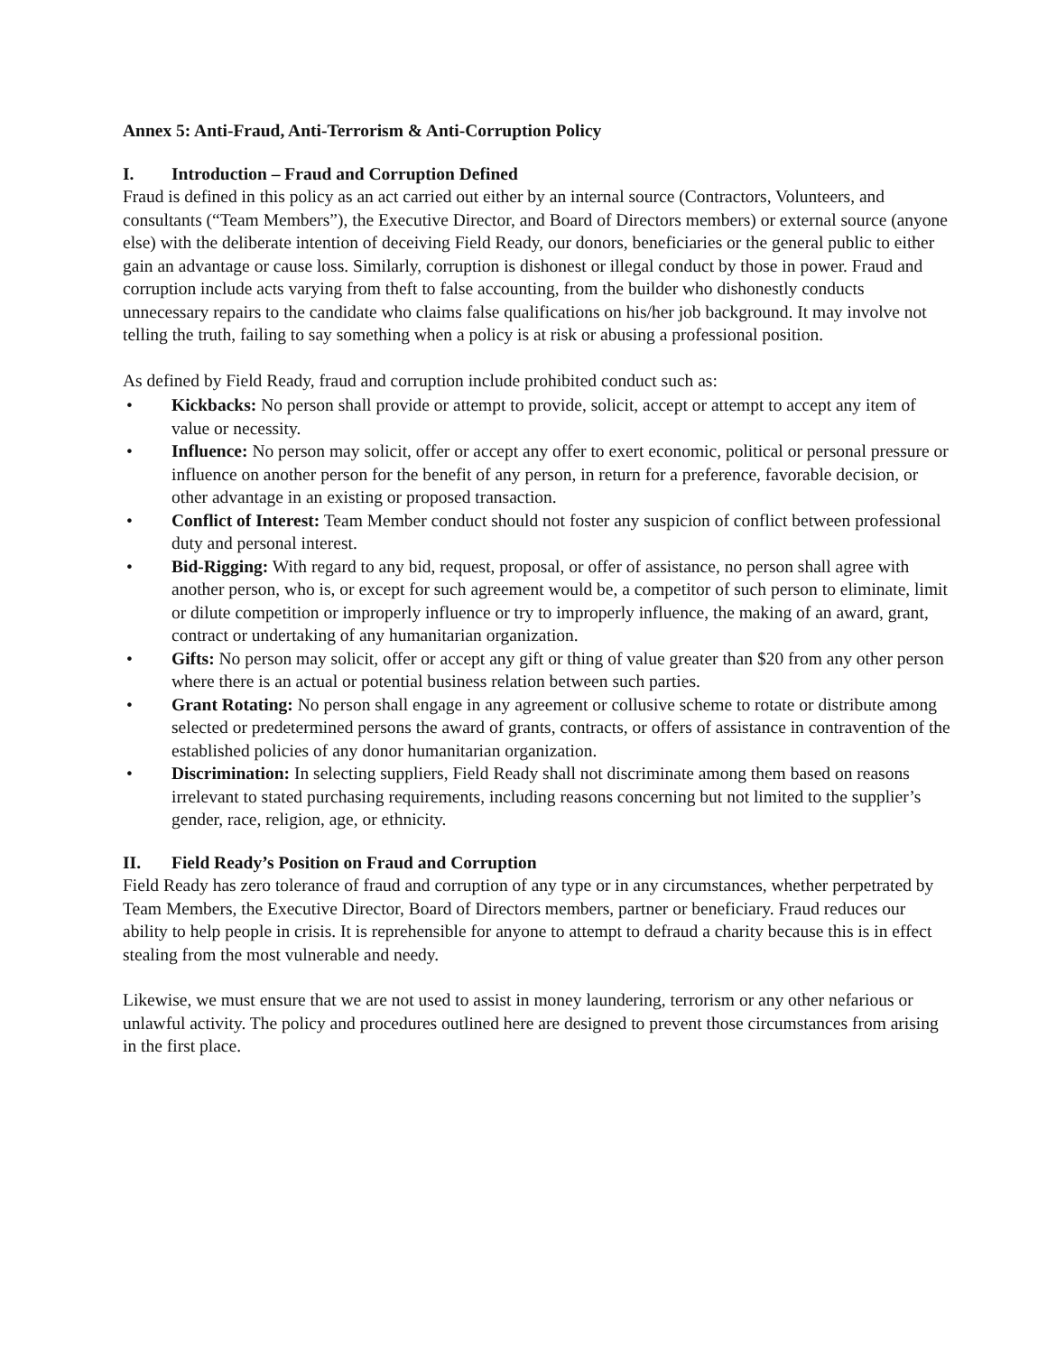Annex 5: Anti-Fraud, Anti-Terrorism & Anti-Corruption Policy
I. Introduction – Fraud and Corruption Defined
Fraud is defined in this policy as an act carried out either by an internal source (Contractors, Volunteers, and consultants (“Team Members”), the Executive Director, and Board of Directors members) or external source (anyone else) with the deliberate intention of deceiving Field Ready, our donors, beneficiaries or the general public to either gain an advantage or cause loss. Similarly, corruption is dishonest or illegal conduct by those in power. Fraud and corruption include acts varying from theft to false accounting, from the builder who dishonestly conducts unnecessary repairs to the candidate who claims false qualifications on his/her job background. It may involve not telling the truth, failing to say something when a policy is at risk or abusing a professional position.
As defined by Field Ready, fraud and corruption include prohibited conduct such as:
• Kickbacks: No person shall provide or attempt to provide, solicit, accept or attempt to accept any item of value or necessity.
• Influence: No person may solicit, offer or accept any offer to exert economic, political or personal pressure or influence on another person for the benefit of any person, in return for a preference, favorable decision, or other advantage in an existing or proposed transaction.
• Conflict of Interest: Team Member conduct should not foster any suspicion of conflict between professional duty and personal interest.
• Bid-Rigging: With regard to any bid, request, proposal, or offer of assistance, no person shall agree with another person, who is, or except for such agreement would be, a competitor of such person to eliminate, limit or dilute competition or improperly influence or try to improperly influence, the making of an award, grant, contract or undertaking of any humanitarian organization.
• Gifts: No person may solicit, offer or accept any gift or thing of value greater than $20 from any other person where there is an actual or potential business relation between such parties.
• Grant Rotating: No person shall engage in any agreement or collusive scheme to rotate or distribute among selected or predetermined persons the award of grants, contracts, or offers of assistance in contravention of the established policies of any donor humanitarian organization.
• Discrimination: In selecting suppliers, Field Ready shall not discriminate among them based on reasons irrelevant to stated purchasing requirements, including reasons concerning but not limited to the supplier’s gender, race, religion, age, or ethnicity.
II. Field Ready’s Position on Fraud and Corruption
Field Ready has zero tolerance of fraud and corruption of any type or in any circumstances, whether perpetrated by Team Members, the Executive Director, Board of Directors members, partner or beneficiary. Fraud reduces our ability to help people in crisis. It is reprehensible for anyone to attempt to defraud a charity because this is in effect stealing from the most vulnerable and needy.
Likewise, we must ensure that we are not used to assist in money laundering, terrorism or any other nefarious or unlawful activity. The policy and procedures outlined here are designed to prevent those circumstances from arising in the first place.